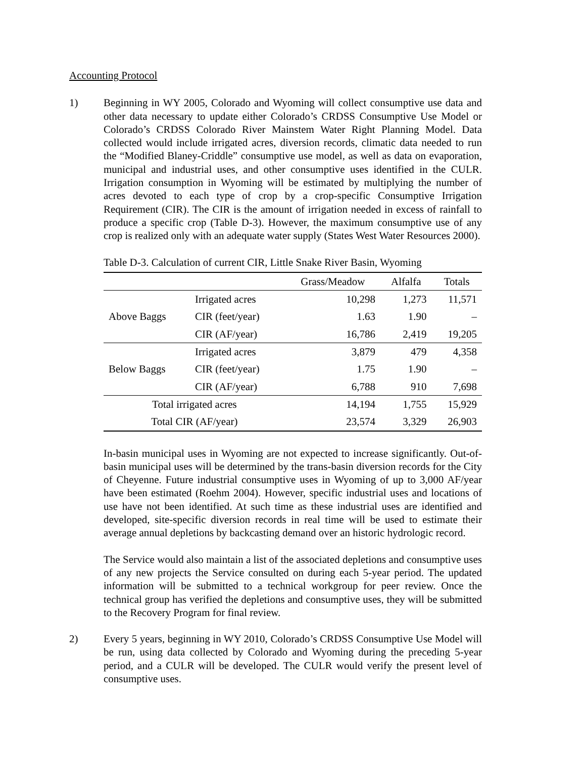Accounting Protocol
1) Beginning in WY 2005, Colorado and Wyoming will collect consumptive use data and other data necessary to update either Colorado’s CRDSS Consumptive Use Model or Colorado’s CRDSS Colorado River Mainstem Water Right Planning Model. Data collected would include irrigated acres, diversion records, climatic data needed to run the “Modified Blaney-Criddle” consumptive use model, as well as data on evaporation, municipal and industrial uses, and other consumptive uses identified in the CULR. Irrigation consumption in Wyoming will be estimated by multiplying the number of acres devoted to each type of crop by a crop-specific Consumptive Irrigation Requirement (CIR). The CIR is the amount of irrigation needed in excess of rainfall to produce a specific crop (Table D-3). However, the maximum consumptive use of any crop is realized only with an adequate water supply (States West Water Resources 2000).
Table D-3. Calculation of current CIR, Little Snake River Basin, Wyoming
| | | Grass/Meadow | Alfalfa | Totals |
| --- | --- | --- | --- | --- |
| Above Baggs | Irrigated acres | 10,298 | 1,273 | 11,571 |
| | CIR (feet/year) | 1.63 | 1.90 | – |
| | CIR (AF/year) | 16,786 | 2,419 | 19,205 |
| Below Baggs | Irrigated acres | 3,879 | 479 | 4,358 |
| | CIR (feet/year) | 1.75 | 1.90 | – |
| | CIR (AF/year) | 6,788 | 910 | 7,698 |
| Total irrigated acres | | 14,194 | 1,755 | 15,929 |
| Total CIR (AF/year) | | 23,574 | 3,329 | 26,903 |
In-basin municipal uses in Wyoming are not expected to increase significantly. Out-of-basin municipal uses will be determined by the trans-basin diversion records for the City of Cheyenne. Future industrial consumptive uses in Wyoming of up to 3,000 AF/year have been estimated (Roehm 2004). However, specific industrial uses and locations of use have not been identified. At such time as these industrial uses are identified and developed, site-specific diversion records in real time will be used to estimate their average annual depletions by backcasting demand over an historic hydrologic record.
The Service would also maintain a list of the associated depletions and consumptive uses of any new projects the Service consulted on during each 5-year period. The updated information will be submitted to a technical workgroup for peer review. Once the technical group has verified the depletions and consumptive uses, they will be submitted to the Recovery Program for final review.
2) Every 5 years, beginning in WY 2010, Colorado’s CRDSS Consumptive Use Model will be run, using data collected by Colorado and Wyoming during the preceding 5-year period, and a CULR will be developed. The CULR would verify the present level of consumptive uses.